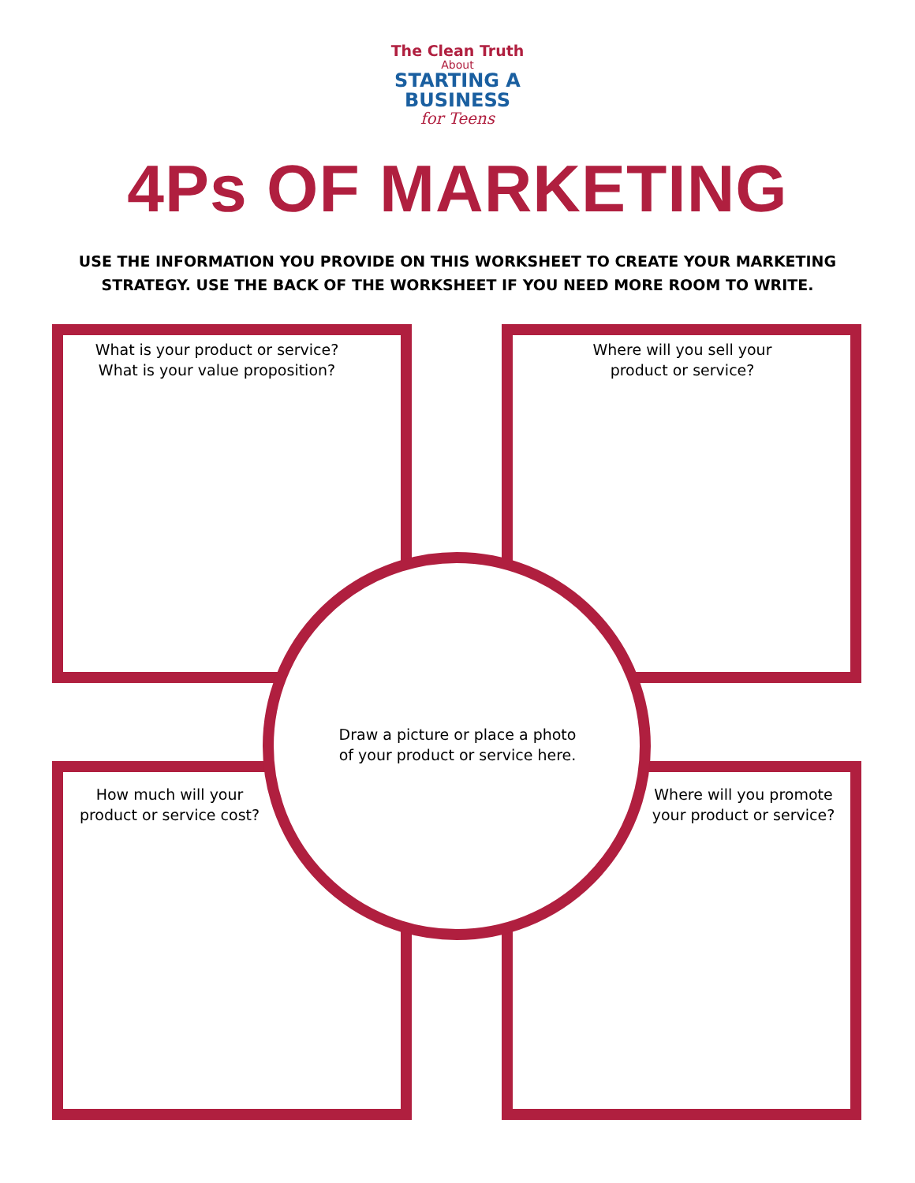The Clean Truth
About
STARTING A
BUSINESS
for Teens
4Ps OF MARKETING
USE THE INFORMATION YOU PROVIDE ON THIS WORKSHEET TO CREATE YOUR MARKETING
STRATEGY. USE THE BACK OF THE WORKSHEET IF YOU NEED MORE ROOM TO WRITE.
What is your product or service?
What is your value proposition?
Where will you sell your
product or service?
Draw a picture or place a photo
of your product or service here.
How much will your
product or service cost?
Where will you promote
your product or service?